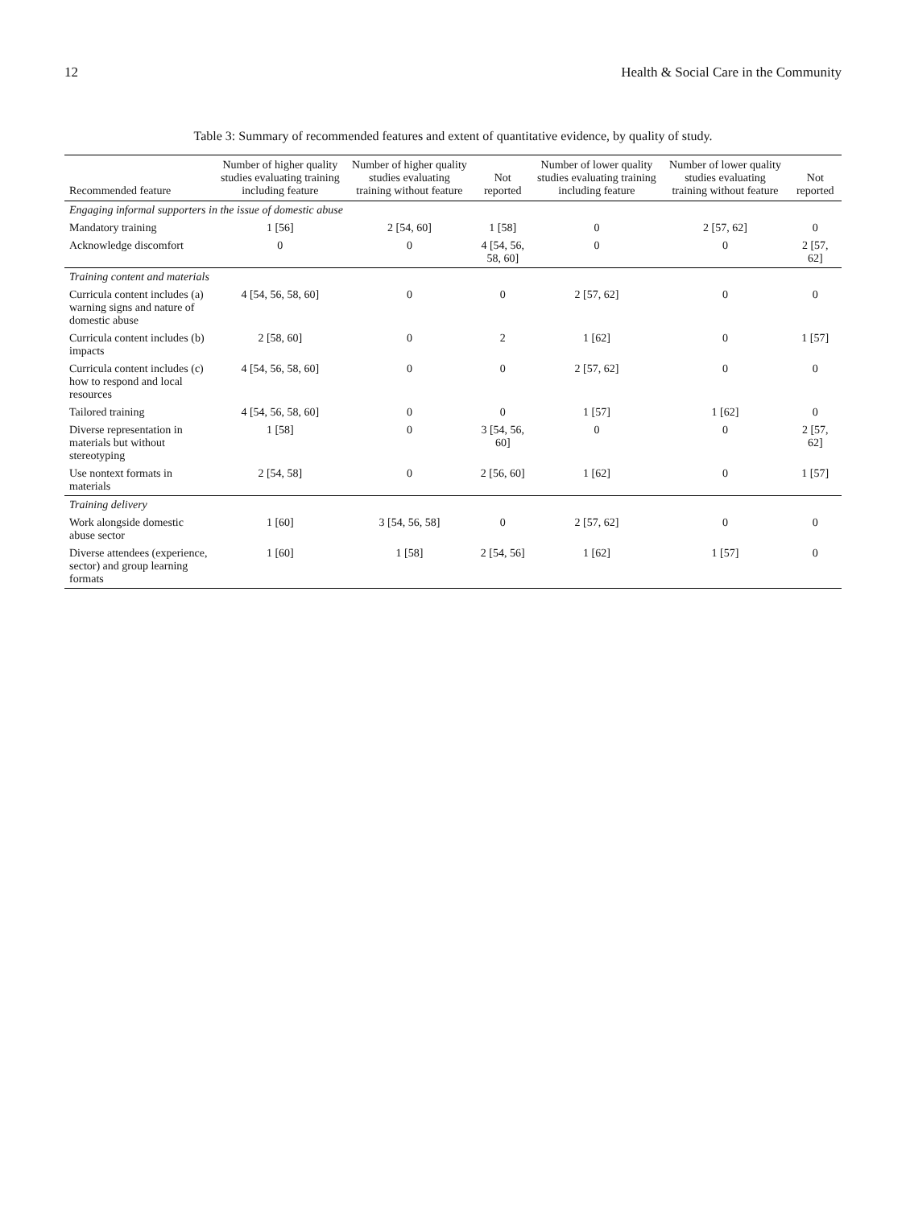12 Health & Social Care in the Community
Table 3: Summary of recommended features and extent of quantitative evidence, by quality of study.
| Recommended feature | Number of higher quality studies evaluating training including feature | Number of higher quality studies evaluating training without feature | Not reported | Number of lower quality studies evaluating training including feature | Number of lower quality studies evaluating training without feature | Not reported |
| --- | --- | --- | --- | --- | --- | --- |
| Engaging informal supporters in the issue of domestic abuse | | | | | | |
| Mandatory training | 1 [56] | 2 [54, 60] | 1 [58] | 0 | 2 [57, 62] | 0 |
| Acknowledge discomfort | 0 | 0 | 4 [54, 56, 58, 60] | 0 | 0 | 2 [57, 62] |
| Training content and materials | | | | | | |
| Curricula content includes (a) warning signs and nature of domestic abuse | 4 [54, 56, 58, 60] | 0 | 0 | 2 [57, 62] | 0 | 0 |
| Curricula content includes (b) impacts | 2 [58, 60] | 0 | 2 | 1 [62] | 0 | 1 [57] |
| Curricula content includes (c) how to respond and local resources | 4 [54, 56, 58, 60] | 0 | 0 | 2 [57, 62] | 0 | 0 |
| Tailored training | 4 [54, 56, 58, 60] | 0 | 0 | 1 [57] | 1 [62] | 0 |
| Diverse representation in materials but without stereotyping | 1 [58] | 0 | 3 [54, 56, 60] | 0 | 0 | 2 [57, 62] |
| Use nontext formats in materials | 2 [54, 58] | 0 | 2 [56, 60] | 1 [62] | 0 | 1 [57] |
| Training delivery | | | | | | |
| Work alongside domestic abuse sector | 1 [60] | 3 [54, 56, 58] | 0 | 2 [57, 62] | 0 | 0 |
| Diverse attendees (experience, sector) and group learning formats | 1 [60] | 1 [58] | 2 [54, 56] | 1 [62] | 1 [57] | 0 |